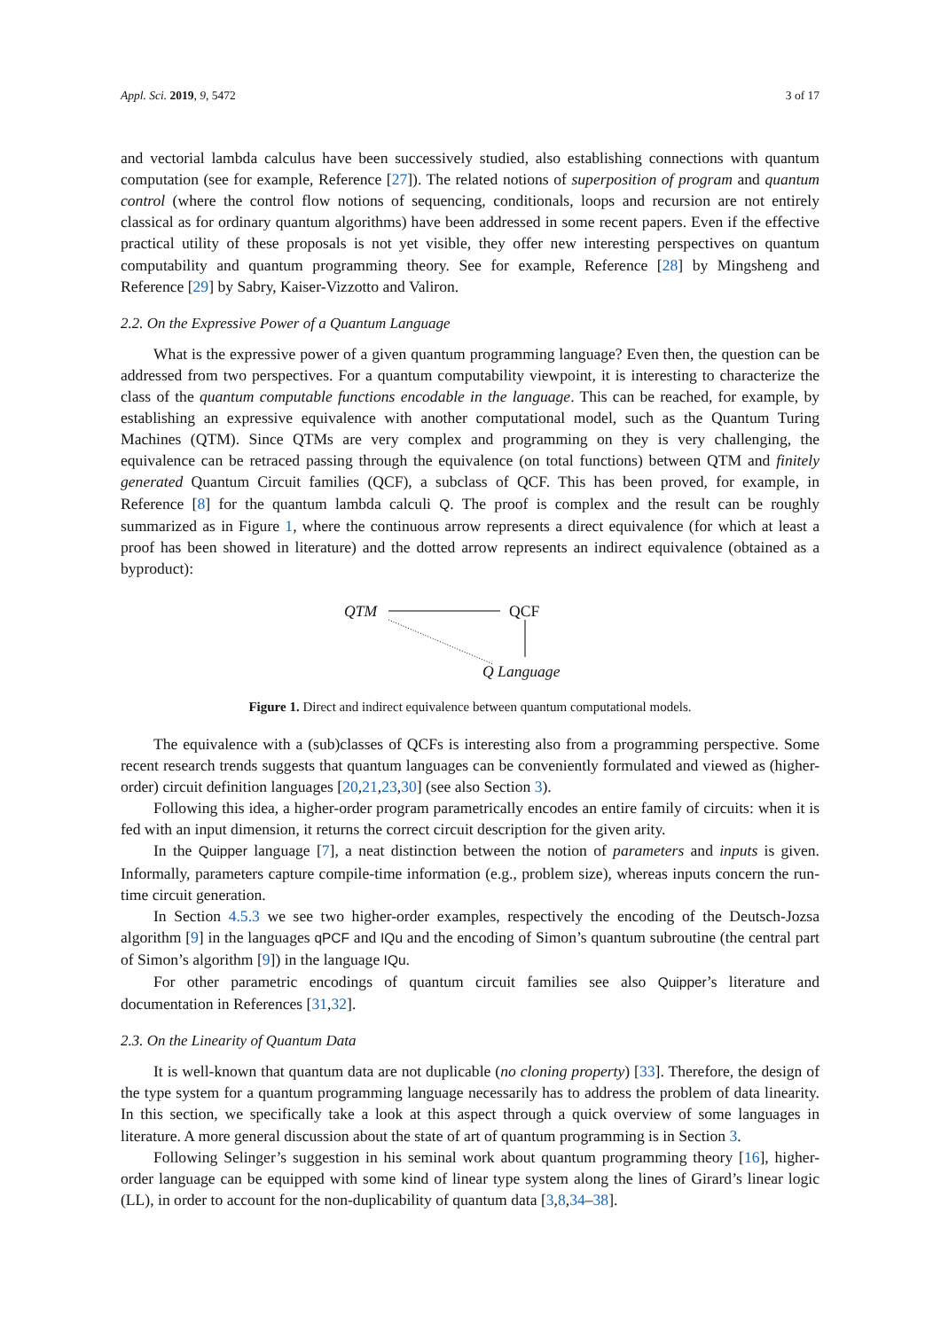Appl. Sci. 2019, 9, 5472 3 of 17
and vectorial lambda calculus have been successively studied, also establishing connections with quantum computation (see for example, Reference [27]). The related notions of superposition of program and quantum control (where the control flow notions of sequencing, conditionals, loops and recursion are not entirely classical as for ordinary quantum algorithms) have been addressed in some recent papers. Even if the effective practical utility of these proposals is not yet visible, they offer new interesting perspectives on quantum computability and quantum programming theory. See for example, Reference [28] by Mingsheng and Reference [29] by Sabry, Kaiser-Vizzotto and Valiron.
2.2. On the Expressive Power of a Quantum Language
What is the expressive power of a given quantum programming language? Even then, the question can be addressed from two perspectives. For a quantum computability viewpoint, it is interesting to characterize the class of the quantum computable functions encodable in the language. This can be reached, for example, by establishing an expressive equivalence with another computational model, such as the Quantum Turing Machines (QTM). Since QTMs are very complex and programming on they is very challenging, the equivalence can be retraced passing through the equivalence (on total functions) between QTM and finitely generated Quantum Circuit families (QCF), a subclass of QCF. This has been proved, for example, in Reference [8] for the quantum lambda calculi Q. The proof is complex and the result can be roughly summarized as in Figure 1, where the continuous arrow represents a direct equivalence (for which at least a proof has been showed in literature) and the dotted arrow represents an indirect equivalence (obtained as a byproduct):
QTM QCF
Q Language
Figure 1. Direct and indirect equivalence between quantum computational models.
The equivalence with a (sub)classes of QCFs is interesting also from a programming perspective. Some recent research trends suggests that quantum languages can be conveniently formulated and viewed as (higher-order) circuit definition languages [20,21,23,30] (see also Section 3).
Following this idea, a higher-order program parametrically encodes an entire family of circuits: when it is fed with an input dimension, it returns the correct circuit description for the given arity.
In the Quipper language [7], a neat distinction between the notion of parameters and inputs is given. Informally, parameters capture compile-time information (e.g., problem size), whereas inputs concern the run-time circuit generation.
In Section 4.5.3 we see two higher-order examples, respectively the encoding of the Deutsch-Jozsa algorithm [9] in the languages qPCF and IQu and the encoding of Simon’s quantum subroutine (the central part of Simon’s algorithm [9]) in the language IQu.
For other parametric encodings of quantum circuit families see also Quipper’s literature and documentation in References [31,32].
2.3. On the Linearity of Quantum Data
It is well-known that quantum data are not duplicable (no cloning property) [33]. Therefore, the design of the type system for a quantum programming language necessarily has to address the problem of data linearity. In this section, we specifically take a look at this aspect through a quick overview of some languages in literature. A more general discussion about the state of art of quantum programming is in Section 3.
Following Selinger’s suggestion in his seminal work about quantum programming theory [16], higher-order language can be equipped with some kind of linear type system along the lines of Girard’s linear logic (LL), in order to account for the non-duplicability of quantum data [3,8,34–38].